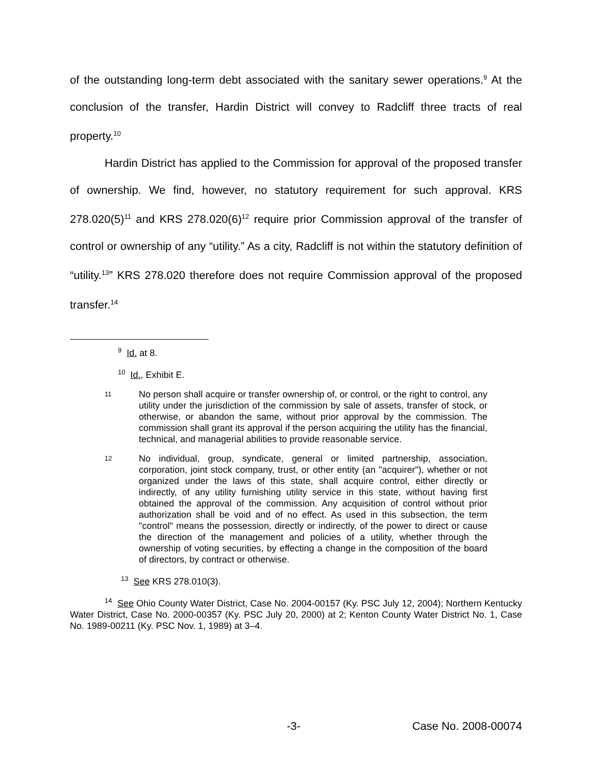of the outstanding long-term debt associated with the sanitary sewer operations.<sup>9</sup> At the conclusion of the transfer, Hardin District will convey to Radcliff three tracts of real property.<sup>10</sup>
Hardin District has applied to the Commission for approval of the proposed transfer of ownership. We find, however, no statutory requirement for such approval. KRS 278.020(5)<sup>11</sup> and KRS 278.020(6)<sup>12</sup> require prior Commission approval of the transfer of control or ownership of any “utility.” As a city, Radcliff is not within the statutory definition of “utility.<sup>13</sup>” KRS 278.020 therefore does not require Commission approval of the proposed transfer.<sup>14</sup>
<sup>9</sup> Id. at 8.
<sup>10</sup> Id., Exhibit E.
11 No person shall acquire or transfer ownership of, or control, or the right to control, any utility under the jurisdiction of the commission by sale of assets, transfer of stock, or otherwise, or abandon the same, without prior approval by the commission. The commission shall grant its approval if the person acquiring the utility has the financial, technical, and managerial abilities to provide reasonable service.
12 No individual, group, syndicate, general or limited partnership, association, corporation, joint stock company, trust, or other entity (an "acquirer"), whether or not organized under the laws of this state, shall acquire control, either directly or indirectly, of any utility furnishing utility service in this state, without having first obtained the approval of the commission. Any acquisition of control without prior authorization shall be void and of no effect. As used in this subsection, the term "control" means the possession, directly or indirectly, of the power to direct or cause the direction of the management and policies of a utility, whether through the ownership of voting securities, by effecting a change in the composition of the board of directors, by contract or otherwise.
<sup>13</sup> See KRS 278.010(3).
<sup>14</sup> See Ohio County Water District, Case No. 2004-00157 (Ky. PSC July 12, 2004); Northern Kentucky Water District, Case No. 2000-00357 (Ky. PSC July 20, 2000) at 2; Kenton County Water District No. 1, Case No. 1989-00211 (Ky. PSC Nov. 1, 1989) at 3–4.
-3- Case No. 2008-00074